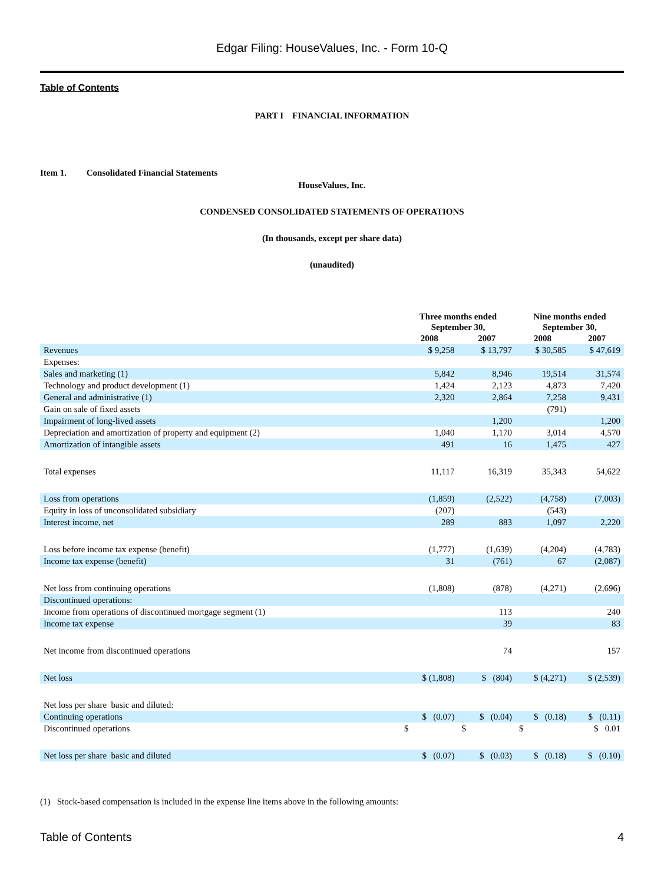Edgar Filing: HouseValues, Inc. - Form 10-Q
Table of Contents
PART I FINANCIAL INFORMATION
Item 1. Consolidated Financial Statements
HouseValues, Inc.
CONDENSED CONSOLIDATED STATEMENTS OF OPERATIONS
(In thousands, except per share data)
(unaudited)
| | Three months ended September 30, | | Nine months ended September 30, | |
| --- | --- | --- | --- | --- |
| | 2008 | 2007 | 2008 | 2007 |
| Revenues | $ 9,258 | $ 13,797 | $ 30,585 | $ 47,619 |
| Expenses: | | | | |
| Sales and marketing (1) | 5,842 | 8,946 | 19,514 | 31,574 |
| Technology and product development (1) | 1,424 | 2,123 | 4,873 | 7,420 |
| General and administrative (1) | 2,320 | 2,864 | 7,258 | 9,431 |
| Gain on sale of fixed assets | | | (791) | |
| Impairment of long-lived assets | | 1,200 | | 1,200 |
| Depreciation and amortization of property and equipment (2) | 1,040 | 1,170 | 3,014 | 4,570 |
| Amortization of intangible assets | 491 | 16 | 1,475 | 427 |
| Total expenses | 11,117 | 16,319 | 35,343 | 54,622 |
| Loss from operations | (1,859) | (2,522) | (4,758) | (7,003) |
| Equity in loss of unconsolidated subsidiary | (207) | | (543) | |
| Interest income, net | 289 | 883 | 1,097 | 2,220 |
| Loss before income tax expense (benefit) | (1,777) | (1,639) | (4,204) | (4,783) |
| Income tax expense (benefit) | 31 | (761) | 67 | (2,087) |
| Net loss from continuing operations | (1,808) | (878) | (4,271) | (2,696) |
| Discontinued operations: | | | | |
| Income from operations of discontinued mortgage segment (1) | | 113 | | 240 |
| Income tax expense | | 39 | | 83 |
| Net income from discontinued operations | | 74 | | 157 |
| Net loss | $ (1,808) | $ (804) | $ (4,271) | $ (2,539) |
| Net loss per share basic and diluted: | | | | |
| Continuing operations | $ (0.07) | $ (0.04) | $ (0.18) | $ (0.11) |
| Discontinued operations | $ | $ | $ | $ 0.01 |
| Net loss per share basic and diluted | $ (0.07) | $ (0.03) | $ (0.18) | $ (0.10) |
(1) Stock-based compensation is included in the expense line items above in the following amounts:
Table of Contents 4